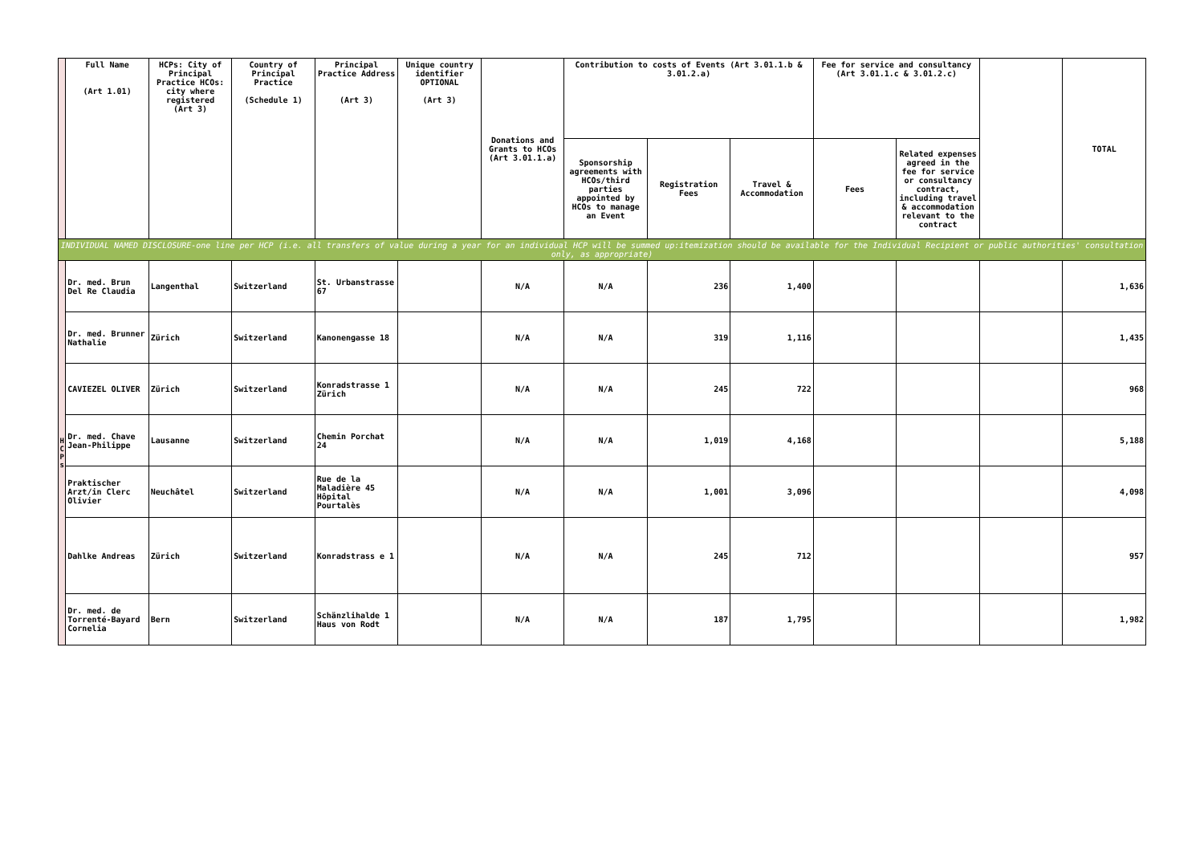| | Full Name (Art 1.01) | HCPs: City of Principal Practice HCOs: city where registered (Art 3) | Country of Principal Practice (Schedule 1) | Principal Practice Address (Art 3) | Unique country identifier OPTIONAL (Art 3) | Donations and Grants to HCOs (Art 3.01.1.a) | Contribution to costs of Events (Art 3.01.1.b & 3.01.2.a) | | | Fee for service and consultancy (Art 3.01.1.c & 3.01.2.c) | | | TOTAL |
| | | | | | | | Sponsorship agreements with HCOs/third parties appointed by HCOs to manage an Event | Registration Fees | Travel & Accommodation | Fees | Related expenses agreed in the fee for service or consultancy contract, including travel & accommodation relevant to the contract | | |
| INDIVIDUAL NAMED DISCLOSURE-one line per HCP (i.e. all transfers of value during a year for an individual HCP will be summed up:itemization should be available for the Individual Recipient or public authorities' consultation only, as appropriate) | | | | | | | | | | | | | |
| H C P s | Dr. med. Brun Del Re Claudia | Langenthal | Switzerland | St. Urbanstrasse 67 | | N/A | N/A | 236 | 1,400 | | | | 1,636 |
| | Dr. med. Brunner Nathalie | Zürich | Switzerland | Kanonengasse 18 | | N/A | N/A | 319 | 1,116 | | | | 1,435 |
| | CAVIEZEL OLIVER | Zürich | Switzerland | Konradstrasse 1 Zürich | | N/A | N/A | 245 | 722 | | | | 968 |
| | Dr. med. Chave Jean-Philippe | Lausanne | Switzerland | Chemin Porchat 24 | | N/A | N/A | 1,019 | 4,168 | | | | 5,188 |
| | Praktischer Arzt/in Clerc Olivier | Neuchâtel | Switzerland | Rue de la Maladière 45 Hôpital Pourtalès | | N/A | N/A | 1,001 | 3,096 | | | | 4,098 |
| | Dahlke Andreas | Zürich | Switzerland | Konradstrass e 1 | | N/A | N/A | 245 | 712 | | | | 957 |
| | Dr. med. de Torrenté-Bayard Cornelia | Bern | Switzerland | Schänzlihalde 1 Haus von Rodt | | N/A | N/A | 187 | 1,795 | | | | 1,982 |